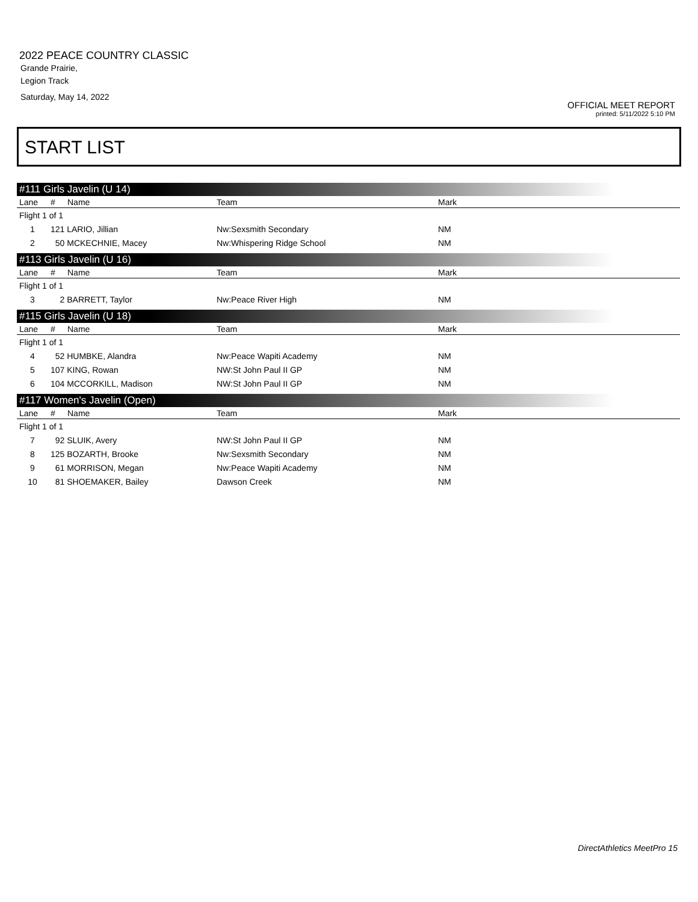2022 PEACE COUNTRY CLASSIC
Grande Prairie,
Legion Track
Saturday, May 14, 2022
OFFICIAL MEET REPORT
printed: 5/11/2022 5:10 PM
START LIST
#111 Girls Javelin (U 14)
| Lane | # | Name | Team | Mark |
| --- | --- | --- | --- | --- |
| Flight 1 of 1 | | | | |
| 1 | 121 LARIO, Jillian | | Nw:Sexsmith Secondary | NM |
| 2 | 50 MCKECHNIE, Macey | | Nw:Whispering Ridge School | NM |
#113 Girls Javelin (U 16)
| Lane | # | Name | Team | Mark |
| --- | --- | --- | --- | --- |
| Flight 1 of 1 | | | | |
| 3 | 2 BARRETT, Taylor | | Nw:Peace River High | NM |
#115 Girls Javelin (U 18)
| Lane | # | Name | Team | Mark |
| --- | --- | --- | --- | --- |
| Flight 1 of 1 | | | | |
| 4 | 52 HUMBKE, Alandra | | Nw:Peace Wapiti Academy | NM |
| 5 | 107 KING, Rowan | | NW:St John Paul II GP | NM |
| 6 | 104 MCCORKILL, Madison | | NW:St John Paul II GP | NM |
#117 Women's Javelin (Open)
| Lane | # | Name | Team | Mark |
| --- | --- | --- | --- | --- |
| Flight 1 of 1 | | | | |
| 7 | 92 SLUIK, Avery | | NW:St John Paul II GP | NM |
| 8 | 125 BOZARTH, Brooke | | Nw:Sexsmith Secondary | NM |
| 9 | 61 MORRISON, Megan | | Nw:Peace Wapiti Academy | NM |
| 10 | 81 SHOEMAKER, Bailey | | Dawson Creek | NM |
DirectAthletics MeetPro 15